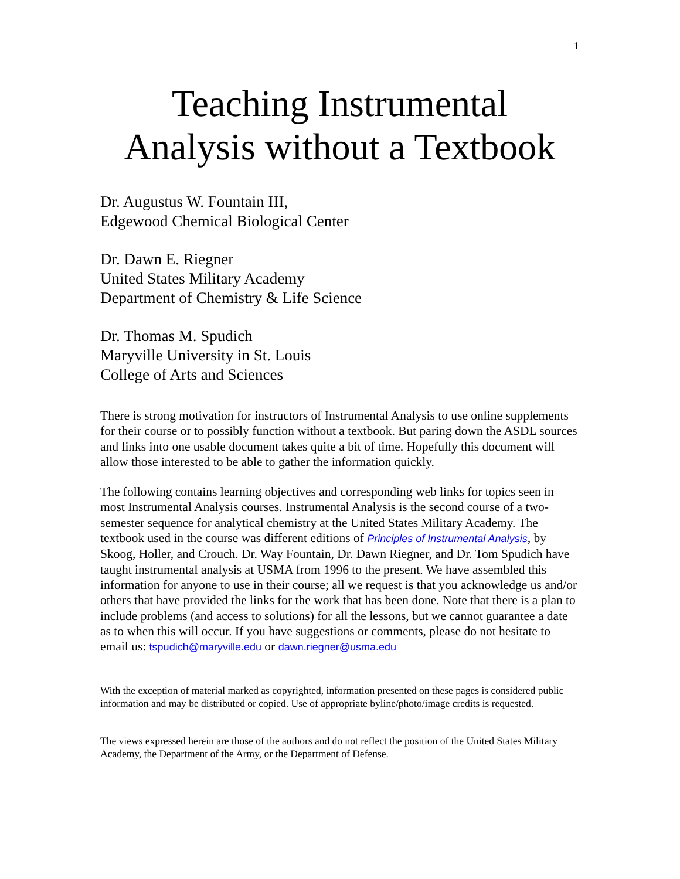1
Teaching Instrumental
Analysis without a Textbook
Dr. Augustus W. Fountain III,
Edgewood Chemical Biological Center
Dr. Dawn E. Riegner
United States Military Academy
Department of Chemistry & Life Science
Dr. Thomas M. Spudich
Maryville University in St. Louis
College of Arts and Sciences
There is strong motivation for instructors of Instrumental Analysis to use online supplements for their course or to possibly function without a textbook. But paring down the ASDL sources and links into one usable document takes quite a bit of time. Hopefully this document will allow those interested to be able to gather the information quickly.
The following contains learning objectives and corresponding web links for topics seen in most Instrumental Analysis courses. Instrumental Analysis is the second course of a two-semester sequence for analytical chemistry at the United States Military Academy. The textbook used in the course was different editions of Principles of Instrumental Analysis, by Skoog, Holler, and Crouch. Dr. Way Fountain, Dr. Dawn Riegner, and Dr. Tom Spudich have taught instrumental analysis at USMA from 1996 to the present. We have assembled this information for anyone to use in their course; all we request is that you acknowledge us and/or others that have provided the links for the work that has been done. Note that there is a plan to include problems (and access to solutions) for all the lessons, but we cannot guarantee a date as to when this will occur. If you have suggestions or comments, please do not hesitate to email us: tspudich@maryville.edu or dawn.riegner@usma.edu
With the exception of material marked as copyrighted, information presented on these pages is considered public information and may be distributed or copied. Use of appropriate byline/photo/image credits is requested.
The views expressed herein are those of the authors and do not reflect the position of the United States Military Academy, the Department of the Army, or the Department of Defense.